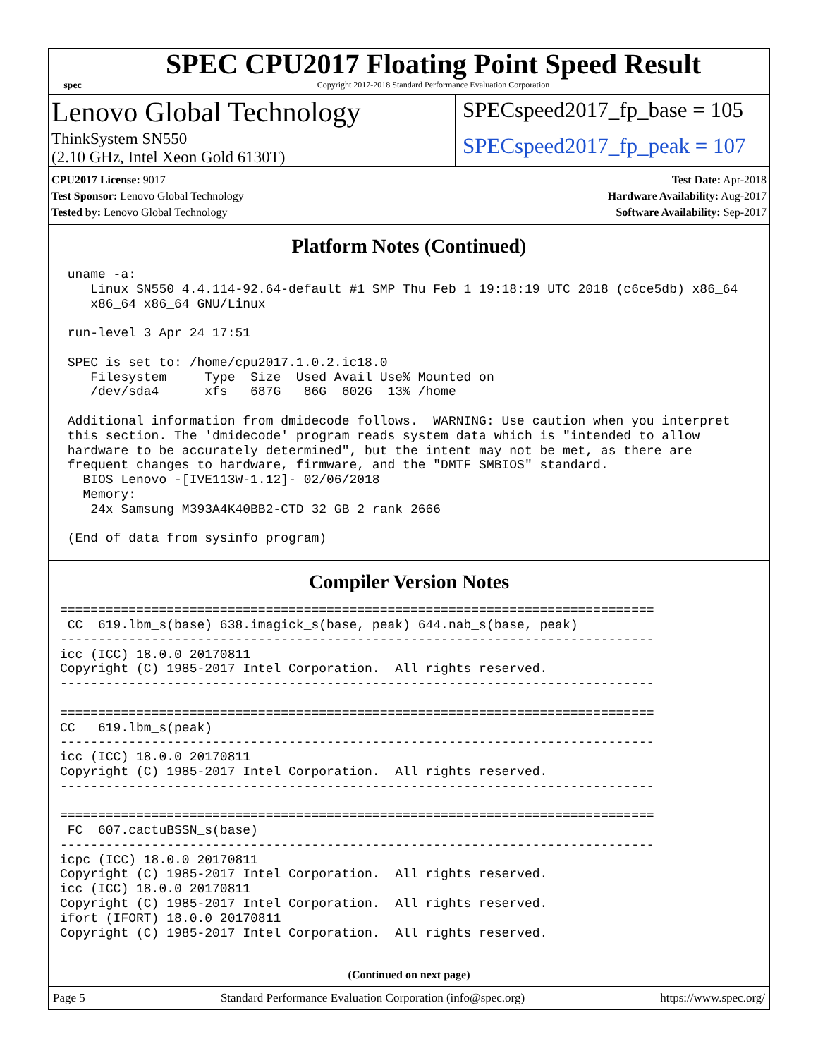spec
SPEC CPU2017 Floating Point Speed Result
Copyright 2017-2018 Standard Performance Evaluation Corporation
Lenovo Global Technology
ThinkSystem SN550
(2.10 GHz, Intel Xeon Gold 6130T)
SPECspeed2017_fp_base = 105
SPECspeed2017_fp_peak = 107
CPU2017 License: 9017
Test Sponsor: Lenovo Global Technology
Tested by: Lenovo Global Technology
Test Date: Apr-2018
Hardware Availability: Aug-2017
Software Availability: Sep-2017
Platform Notes (Continued)
 uname -a:
    Linux SN550 4.4.114-92.64-default #1 SMP Thu Feb 1 19:18:19 UTC 2018 (c6ce5db) x86_64
    x86_64 x86_64 GNU/Linux

 run-level 3 Apr 24 17:51

 SPEC is set to: /home/cpu2017.1.0.2.ic18.0
    Filesystem     Type  Size  Used Avail Use% Mounted on
    /dev/sda4      xfs   687G   86G  602G  13% /home

 Additional information from dmidecode follows.  WARNING: Use caution when you interpret
 this section. The 'dmidecode' program reads system data which is "intended to allow
 hardware to be accurately determined", but the intent may not be met, as there are
 frequent changes to hardware, firmware, and the "DMTF SMBIOS" standard.
   BIOS Lenovo -[IVE113W-1.12]- 02/06/2018
   Memory:
    24x Samsung M393A4K40BB2-CTD 32 GB 2 rank 2666

 (End of data from sysinfo program)
Compiler Version Notes
==============================================================================
 CC  619.lbm_s(base) 638.imagick_s(base, peak) 644.nab_s(base, peak)
------------------------------------------------------------------------------
icc (ICC) 18.0.0 20170811
Copyright (C) 1985-2017 Intel Corporation.  All rights reserved.
------------------------------------------------------------------------------

==============================================================================
CC   619.lbm_s(peak)
------------------------------------------------------------------------------
icc (ICC) 18.0.0 20170811
Copyright (C) 1985-2017 Intel Corporation.  All rights reserved.
------------------------------------------------------------------------------

==============================================================================
 FC  607.cactuBSSN_s(base)
------------------------------------------------------------------------------
icpc (ICC) 18.0.0 20170811
Copyright (C) 1985-2017 Intel Corporation.  All rights reserved.
icc (ICC) 18.0.0 20170811
Copyright (C) 1985-2017 Intel Corporation.  All rights reserved.
ifort (IFORT) 18.0.0 20170811
Copyright (C) 1985-2017 Intel Corporation.  All rights reserved.
(Continued on next page)
Page 5 Standard Performance Evaluation Corporation (info@spec.org) https://www.spec.org/